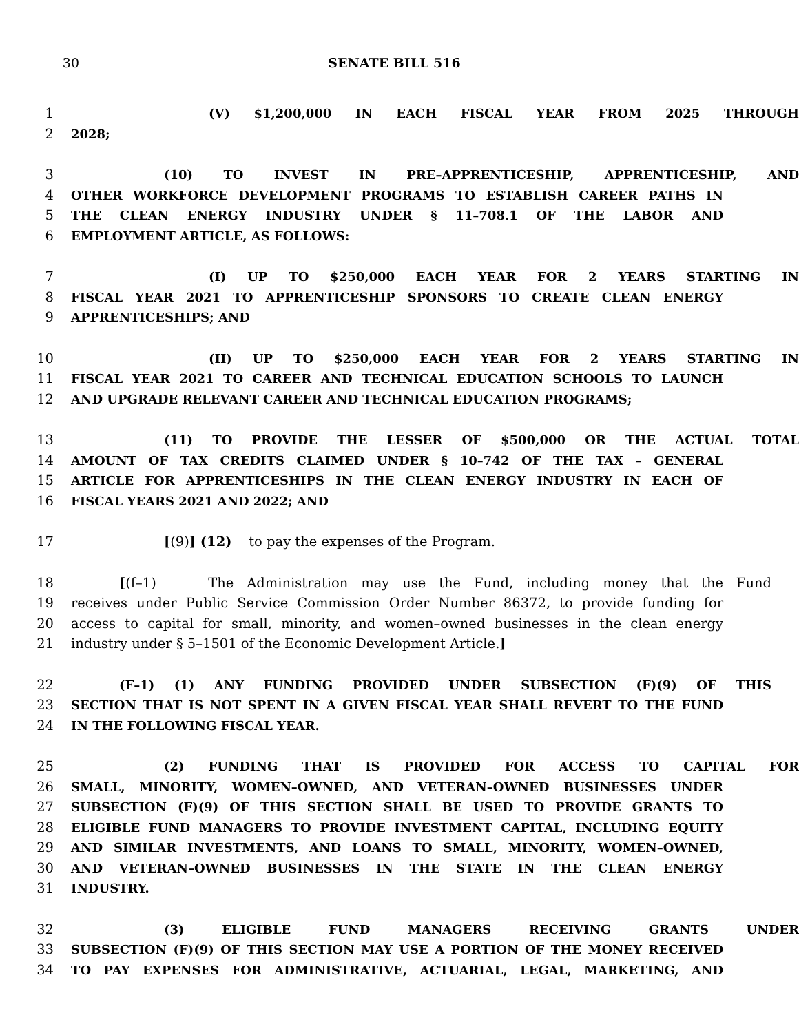30 SENATE BILL 516
1 (V) $1,200,000 IN EACH FISCAL YEAR FROM 2025 THROUGH
2 2028;
3 (10) TO INVEST IN PRE–APPRENTICESHIP, APPRENTICESHIP, AND
4 OTHER WORKFORCE DEVELOPMENT PROGRAMS TO ESTABLISH CAREER PATHS IN
5 THE CLEAN ENERGY INDUSTRY UNDER § 11–708.1 OF THE LABOR AND
6 EMPLOYMENT ARTICLE, AS FOLLOWS:
7 (I) UP TO $250,000 EACH YEAR FOR 2 YEARS STARTING IN
8 FISCAL YEAR 2021 TO APPRENTICESHIP SPONSORS TO CREATE CLEAN ENERGY
9 APPRENTICESHIPS; AND
10 (II) UP TO $250,000 EACH YEAR FOR 2 YEARS STARTING IN
11 FISCAL YEAR 2021 TO CAREER AND TECHNICAL EDUCATION SCHOOLS TO LAUNCH
12 AND UPGRADE RELEVANT CAREER AND TECHNICAL EDUCATION PROGRAMS;
13 (11) TO PROVIDE THE LESSER OF $500,000 OR THE ACTUAL TOTAL
14 AMOUNT OF TAX CREDITS CLAIMED UNDER § 10–742 OF THE TAX – GENERAL
15 ARTICLE FOR APPRENTICESHIPS IN THE CLEAN ENERGY INDUSTRY IN EACH OF
16 FISCAL YEARS 2021 AND 2022; AND
17 [(9)] (12) to pay the expenses of the Program.
18 [(f–1) The Administration may use the Fund, including money that the Fund
19 receives under Public Service Commission Order Number 86372, to provide funding for
20 access to capital for small, minority, and women–owned businesses in the clean energy
21 industry under § 5–1501 of the Economic Development Article.]
22 (F–1) (1) ANY FUNDING PROVIDED UNDER SUBSECTION (F)(9) OF THIS
23 SECTION THAT IS NOT SPENT IN A GIVEN FISCAL YEAR SHALL REVERT TO THE FUND
24 IN THE FOLLOWING FISCAL YEAR.
25 (2) FUNDING THAT IS PROVIDED FOR ACCESS TO CAPITAL FOR
26 SMALL, MINORITY, WOMEN–OWNED, AND VETERAN–OWNED BUSINESSES UNDER
27 SUBSECTION (F)(9) OF THIS SECTION SHALL BE USED TO PROVIDE GRANTS TO
28 ELIGIBLE FUND MANAGERS TO PROVIDE INVESTMENT CAPITAL, INCLUDING EQUITY
29 AND SIMILAR INVESTMENTS, AND LOANS TO SMALL, MINORITY, WOMEN–OWNED,
30 AND VETERAN–OWNED BUSINESSES IN THE STATE IN THE CLEAN ENERGY
31 INDUSTRY.
32 (3) ELIGIBLE FUND MANAGERS RECEIVING GRANTS UNDER
33 SUBSECTION (F)(9) OF THIS SECTION MAY USE A PORTION OF THE MONEY RECEIVED
34 TO PAY EXPENSES FOR ADMINISTRATIVE, ACTUARIAL, LEGAL, MARKETING, AND